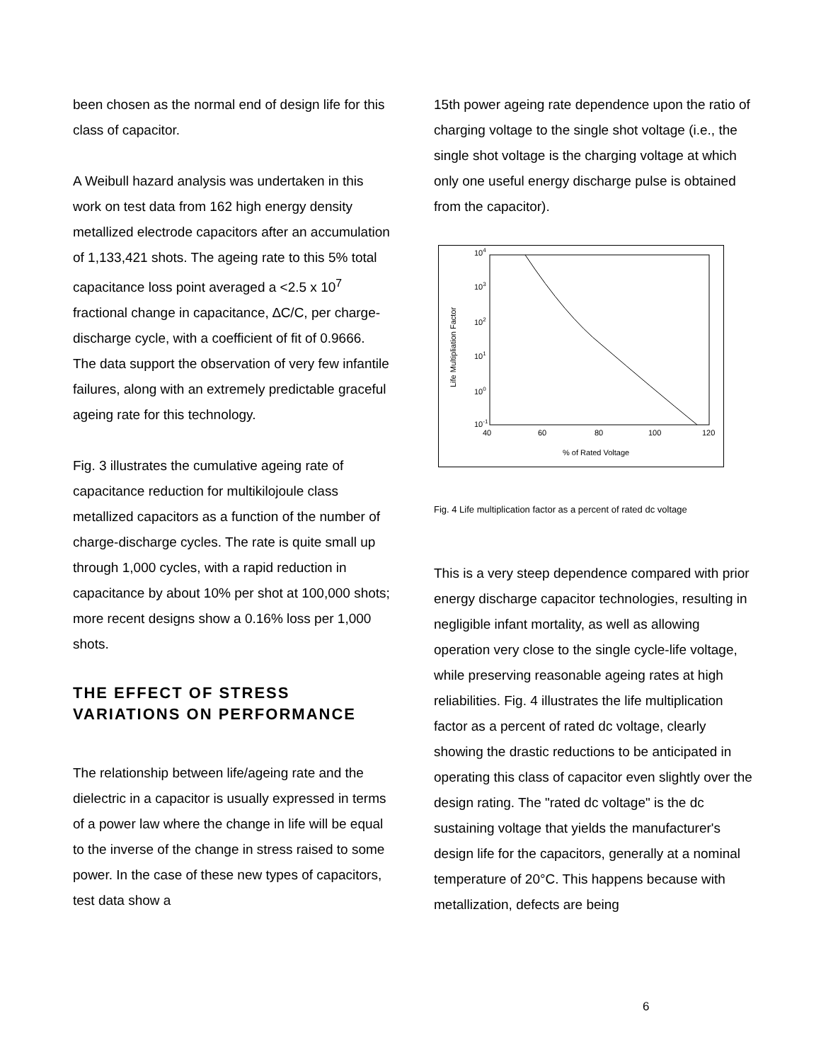been chosen as the normal end of design life for this class of capacitor.
A Weibull hazard analysis was undertaken in this work on test data from 162 high energy density metallized electrode capacitors after an accumulation of 1,133,421 shots. The ageing rate to this 5% total capacitance loss point averaged a <2.5 x 10<sup>7</sup> fractional change in capacitance, ∆C/C, per charge-discharge cycle, with a coefficient of fit of 0.9666. The data support the observation of very few infantile failures, along with an extremely predictable graceful ageing rate for this technology.
Fig. 3 illustrates the cumulative ageing rate of capacitance reduction for multikilojoule class metallized capacitors as a function of the number of charge-discharge cycles. The rate is quite small up through 1,000 cycles, with a rapid reduction in capacitance by about 10% per shot at 100,000 shots; more recent designs show a 0.16% loss per 1,000 shots.
THE EFFECT OF STRESS VARIATIONS ON PERFORMANCE
The relationship between life/ageing rate and the dielectric in a capacitor is usually expressed in terms of a power law where the change in life will be equal to the inverse of the change in stress raised to some power. In the case of these new types of capacitors, test data show a
15th power ageing rate dependence upon the ratio of charging voltage to the single shot voltage (i.e., the single shot voltage is the charging voltage at which only one useful energy discharge pulse is obtained from the capacitor).
104
103
102
101
100
10-1
40
60
80
100
120
% of Rated Voltage
Life Multipliation Factor
Fig. 4 Life multiplication factor as a percent of rated dc voltage
This is a very steep dependence compared with prior energy discharge capacitor technologies, resulting in negligible infant mortality, as well as allowing operation very close to the single cycle-life voltage, while preserving reasonable ageing rates at high reliabilities. Fig. 4 illustrates the life multiplication factor as a percent of rated dc voltage, clearly showing the drastic reductions to be anticipated in operating this class of capacitor even slightly over the design rating. The "rated dc voltage" is the dc sustaining voltage that yields the manufacturer's design life for the capacitors, generally at a nominal temperature of 20°C. This happens because with metallization, defects are being
6